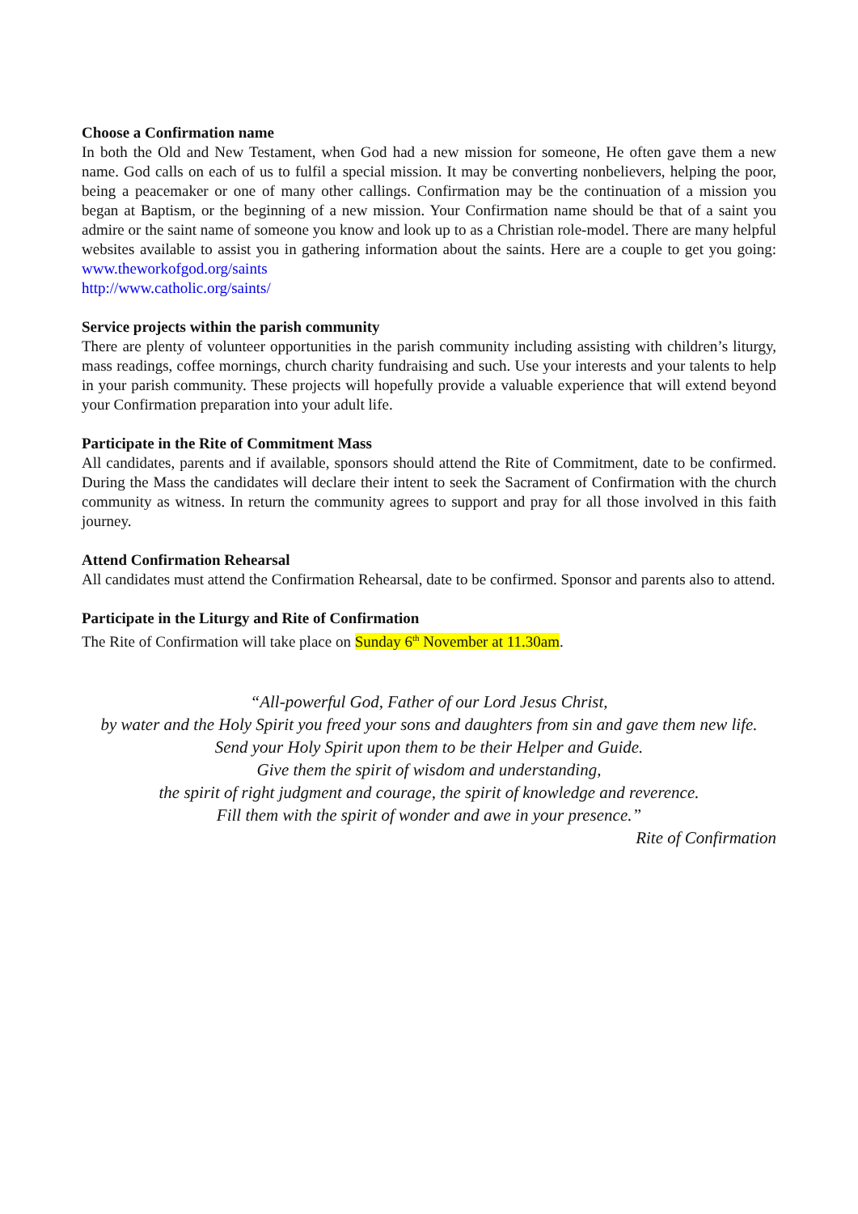Choose a Confirmation name
In both the Old and New Testament, when God had a new mission for someone, He often gave them a new name. God calls on each of us to fulfil a special mission. It may be converting nonbelievers, helping the poor, being a peacemaker or one of many other callings. Confirmation may be the continuation of a mission you began at Baptism, or the beginning of a new mission. Your Confirmation name should be that of a saint you admire or the saint name of someone you know and look up to as a Christian role-model. There are many helpful websites available to assist you in gathering information about the saints. Here are a couple to get you going: www.theworkofgod.org/saints
http://www.catholic.org/saints/
Service projects within the parish community
There are plenty of volunteer opportunities in the parish community including assisting with children’s liturgy, mass readings, coffee mornings, church charity fundraising and such. Use your interests and your talents to help in your parish community. These projects will hopefully provide a valuable experience that will extend beyond your Confirmation preparation into your adult life.
Participate in the Rite of Commitment Mass
All candidates, parents and if available, sponsors should attend the Rite of Commitment, date to be confirmed. During the Mass the candidates will declare their intent to seek the Sacrament of Confirmation with the church community as witness. In return the community agrees to support and pray for all those involved in this faith journey.
Attend Confirmation Rehearsal
All candidates must attend the Confirmation Rehearsal, date to be confirmed. Sponsor and parents also to attend.
Participate in the Liturgy and Rite of Confirmation
The Rite of Confirmation will take place on Sunday 6<sup>th</sup> November at 11.30am.
“All-powerful God, Father of our Lord Jesus Christ,
by water and the Holy Spirit you freed your sons and daughters from sin and gave them new life.
Send your Holy Spirit upon them to be their Helper and Guide.
Give them the spirit of wisdom and understanding,
the spirit of right judgment and courage, the spirit of knowledge and reverence.
Fill them with the spirit of wonder and awe in your presence.”
Rite of Confirmation